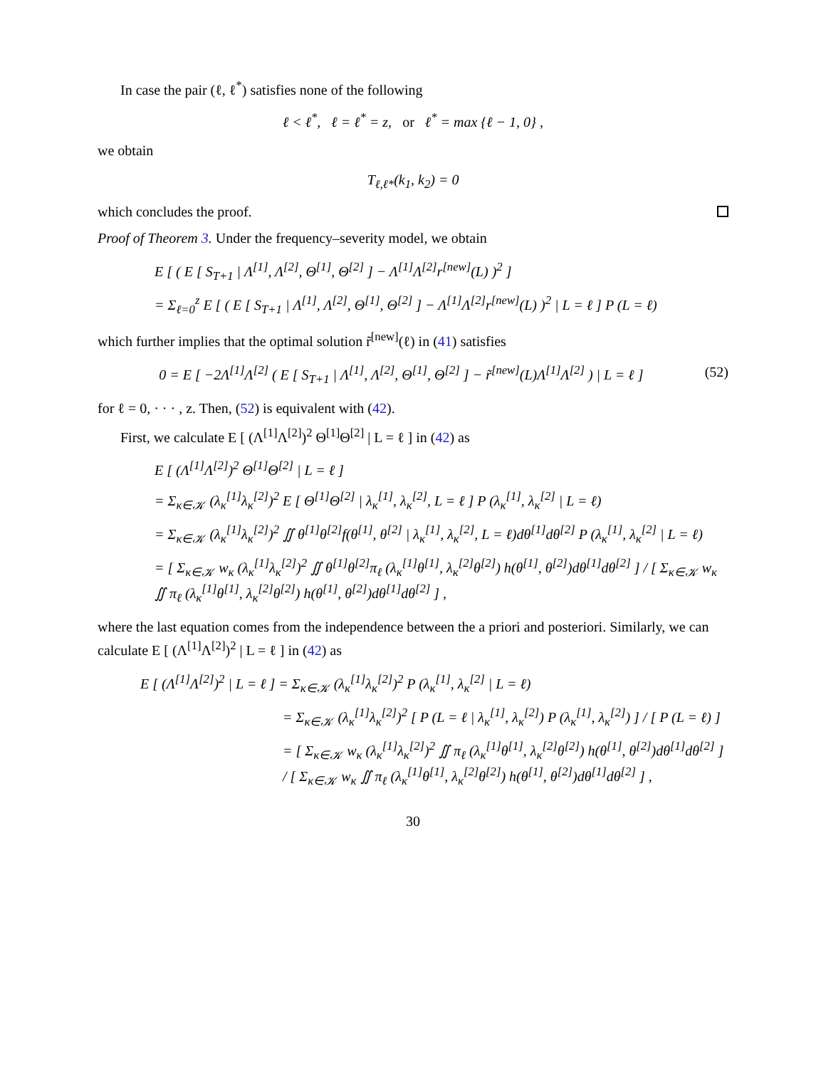In case the pair (ℓ, ℓ<sup>*</sup>) satisfies none of the following
ℓ < ℓ<sup>*</sup>, ℓ = ℓ<sup>*</sup> = z, or ℓ<sup>*</sup> = max {ℓ − 1, 0} ,
we obtain
T<sub>ℓ,ℓ*</sub>(k<sub>1</sub>, k<sub>2</sub>) = 0
which concludes the proof.
Proof of Theorem 3. Under the frequency–severity model, we obtain
E [ ( E [ S<sub>T+1</sub> | Λ<sup>[1]</sup>, Λ<sup>[2]</sup>, Θ<sup>[1]</sup>, Θ<sup>[2]</sup> ] − Λ<sup>[1]</sup>Λ<sup>[2]</sup>r<sup>[new]</sup>(L) )<sup>2</sup> ]
= Σ<sub>ℓ=0</sub><sup>z</sup> E [ ( E [ S<sub>T+1</sub> | Λ<sup>[1]</sup>, Λ<sup>[2]</sup>, Θ<sup>[1]</sup>, Θ<sup>[2]</sup> ] − Λ<sup>[1]</sup>Λ<sup>[2]</sup>r<sup>[new]</sup>(L) )<sup>2</sup> | L = ℓ ] P (L = ℓ)
which further implies that the optimal solution r̃<sup>[new]</sup>(ℓ) in (41) satisfies
0 = E [ −2Λ<sup>[1]</sup>Λ<sup>[2]</sup> ( E [ S<sub>T+1</sub> | Λ<sup>[1]</sup>, Λ<sup>[2]</sup>, Θ<sup>[1]</sup>, Θ<sup>[2]</sup> ] − r̃<sup>[new]</sup>(L)Λ<sup>[1]</sup>Λ<sup>[2]</sup> ) | L = ℓ ] (52)
for ℓ = 0, · · · , z. Then, (52) is equivalent with (42).
First, we calculate E [ (Λ<sup>[1]</sup>Λ<sup>[2]</sup>)<sup>2</sup> Θ<sup>[1]</sup>Θ<sup>[2]</sup> | L = ℓ ] in (42) as
E [ (Λ<sup>[1]</sup>Λ<sup>[2]</sup>)<sup>2</sup> Θ<sup>[1]</sup>Θ<sup>[2]</sup> | L = ℓ ]
= Σ<sub>κ∈𝒦</sub> (λ<sub>κ</sub><sup>[1]</sup>λ<sub>κ</sub><sup>[2]</sup>)<sup>2</sup> E [ Θ<sup>[1]</sup>Θ<sup>[2]</sup> | λ<sub>κ</sub><sup>[1]</sup>, λ<sub>κ</sub><sup>[2]</sup>, L = ℓ ] P (λ<sub>κ</sub><sup>[1]</sup>, λ<sub>κ</sub><sup>[2]</sup> | L = ℓ)
= Σ<sub>κ∈𝒦</sub> (λ<sub>κ</sub><sup>[1]</sup>λ<sub>κ</sub><sup>[2]</sup>)<sup>2</sup> ∬ θ<sup>[1]</sup>θ<sup>[2]</sup>f(θ<sup>[1]</sup>, θ<sup>[2]</sup> | λ<sub>κ</sub><sup>[1]</sup>, λ<sub>κ</sub><sup>[2]</sup>, L = ℓ)dθ<sup>[1]</sup>dθ<sup>[2]</sup> P (λ<sub>κ</sub><sup>[1]</sup>, λ<sub>κ</sub><sup>[2]</sup> | L = ℓ)
= [ Σ<sub>κ∈𝒦</sub> w<sub>κ</sub> (λ<sub>κ</sub><sup>[1]</sup>λ<sub>κ</sub><sup>[2]</sup>)<sup>2</sup> ∬ θ<sup>[1]</sup>θ<sup>[2]</sup>π<sub>ℓ</sub> (λ<sub>κ</sub><sup>[1]</sup>θ<sup>[1]</sup>, λ<sub>κ</sub><sup>[2]</sup>θ<sup>[2]</sup>) h(θ<sup>[1]</sup>, θ<sup>[2]</sup>)dθ<sup>[1]</sup>dθ<sup>[2]</sup> ] / [ Σ<sub>κ∈𝒦</sub> w<sub>κ</sub> ∬ π<sub>ℓ</sub> (λ<sub>κ</sub><sup>[1]</sup>θ<sup>[1]</sup>, λ<sub>κ</sub><sup>[2]</sup>θ<sup>[2]</sup>) h(θ<sup>[1]</sup>, θ<sup>[2]</sup>)dθ<sup>[1]</sup>dθ<sup>[2]</sup> ] ,
where the last equation comes from the independence between the a priori and posteriori. Similarly, we can calculate E [ (Λ<sup>[1]</sup>Λ<sup>[2]</sup>)<sup>2</sup> | L = ℓ ] in (42) as
E [ (Λ<sup>[1]</sup>Λ<sup>[2]</sup>)<sup>2</sup> | L = ℓ ] = Σ<sub>κ∈𝒦</sub> (λ<sub>κ</sub><sup>[1]</sup>λ<sub>κ</sub><sup>[2]</sup>)<sup>2</sup> P (λ<sub>κ</sub><sup>[1]</sup>, λ<sub>κ</sub><sup>[2]</sup> | L = ℓ)
= Σ<sub>κ∈𝒦</sub> (λ<sub>κ</sub><sup>[1]</sup>λ<sub>κ</sub><sup>[2]</sup>)<sup>2</sup> [ P (L = ℓ | λ<sub>κ</sub><sup>[1]</sup>, λ<sub>κ</sub><sup>[2]</sup>) P (λ<sub>κ</sub><sup>[1]</sup>, λ<sub>κ</sub><sup>[2]</sup>) ] / [ P (L = ℓ) ]
= [ Σ<sub>κ∈𝒦</sub> w<sub>κ</sub> (λ<sub>κ</sub><sup>[1]</sup>λ<sub>κ</sub><sup>[2]</sup>)<sup>2</sup> ∬ π<sub>ℓ</sub> (λ<sub>κ</sub><sup>[1]</sup>θ<sup>[1]</sup>, λ<sub>κ</sub><sup>[2]</sup>θ<sup>[2]</sup>) h(θ<sup>[1]</sup>, θ<sup>[2]</sup>)dθ<sup>[1]</sup>dθ<sup>[2]</sup> ] / [ Σ<sub>κ∈𝒦</sub> w<sub>κ</sub> ∬ π<sub>ℓ</sub> (λ<sub>κ</sub><sup>[1]</sup>θ<sup>[1]</sup>, λ<sub>κ</sub><sup>[2]</sup>θ<sup>[2]</sup>) h(θ<sup>[1]</sup>, θ<sup>[2]</sup>)dθ<sup>[1]</sup>dθ<sup>[2]</sup> ] ,
30